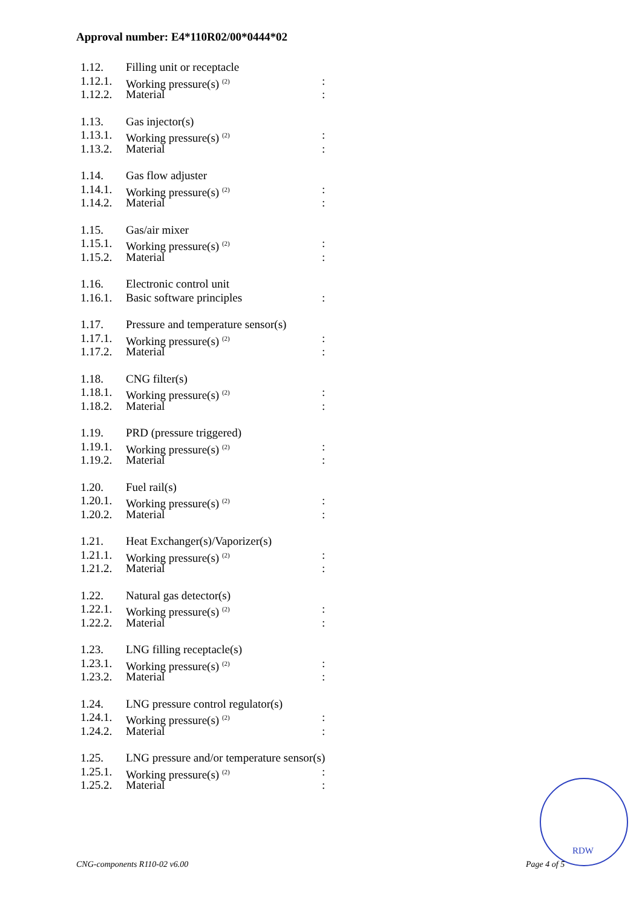Approval number: E4*110R02/00*0444*02
1.12. Filling unit or receptacle
1.12.1. Working pressure(s) <sup>(2)</sup>:
1.12.2. Material:
1.13. Gas injector(s)
1.13.1. Working pressure(s) <sup>(2)</sup>:
1.13.2. Material:
1.14. Gas flow adjuster
1.14.1. Working pressure(s) <sup>(2)</sup>:
1.14.2. Material:
1.15. Gas/air mixer
1.15.1. Working pressure(s) <sup>(2)</sup>:
1.15.2. Material:
1.16. Electronic control unit
1.16.1. Basic software principles:
1.17. Pressure and temperature sensor(s)
1.17.1. Working pressure(s) <sup>(2)</sup>:
1.17.2. Material:
1.18. CNG filter(s)
1.18.1. Working pressure(s) <sup>(2)</sup>:
1.18.2. Material:
1.19. PRD (pressure triggered)
1.19.1. Working pressure(s) <sup>(2)</sup>:
1.19.2. Material:
1.20. Fuel rail(s)
1.20.1. Working pressure(s) <sup>(2)</sup>:
1.20.2. Material:
1.21. Heat Exchanger(s)/Vaporizer(s)
1.21.1. Working pressure(s) <sup>(2)</sup>:
1.21.2. Material:
1.22. Natural gas detector(s)
1.22.1. Working pressure(s) <sup>(2)</sup>:
1.22.2. Material:
1.23. LNG filling receptacle(s)
1.23.1. Working pressure(s) <sup>(2)</sup>:
1.23.2. Material:
1.24. LNG pressure control regulator(s)
1.24.1. Working pressure(s) <sup>(2)</sup>:
1.24.2. Material:
1.25. LNG pressure and/or temperature sensor(s)
1.25.1. Working pressure(s) <sup>(2)</sup>:
1.25.2. Material:
RDW
CNG-components R110-02 v6.00 Page 4 of 5